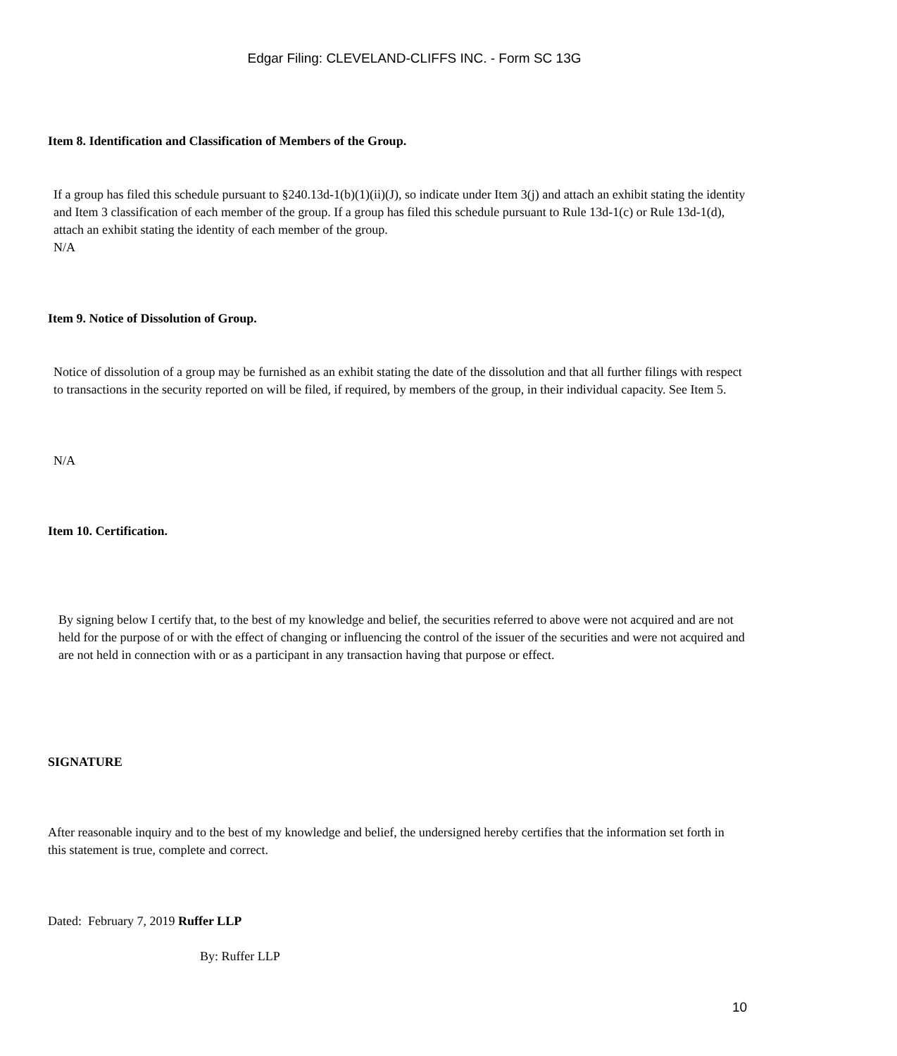Edgar Filing: CLEVELAND-CLIFFS INC. - Form SC 13G
Item 8. Identification and Classification of Members of the Group.
If a group has filed this schedule pursuant to §240.13d-1(b)(1)(ii)(J), so indicate under Item 3(j) and attach an exhibit stating the identity and Item 3 classification of each member of the group. If a group has filed this schedule pursuant to Rule 13d-1(c) or Rule 13d-1(d), attach an exhibit stating the identity of each member of the group.
N/A
Item 9. Notice of Dissolution of Group.
Notice of dissolution of a group may be furnished as an exhibit stating the date of the dissolution and that all further filings with respect to transactions in the security reported on will be filed, if required, by members of the group, in their individual capacity. See Item 5.
N/A
Item 10. Certification.
By signing below I certify that, to the best of my knowledge and belief, the securities referred to above were not acquired and are not held for the purpose of or with the effect of changing or influencing the control of the issuer of the securities and were not acquired and are not held in connection with or as a participant in any transaction having that purpose or effect.
SIGNATURE
After reasonable inquiry and to the best of my knowledge and belief, the undersigned hereby certifies that the information set forth in this statement is true, complete and correct.
Dated: February 7, 2019 Ruffer LLP
By: Ruffer LLP
10